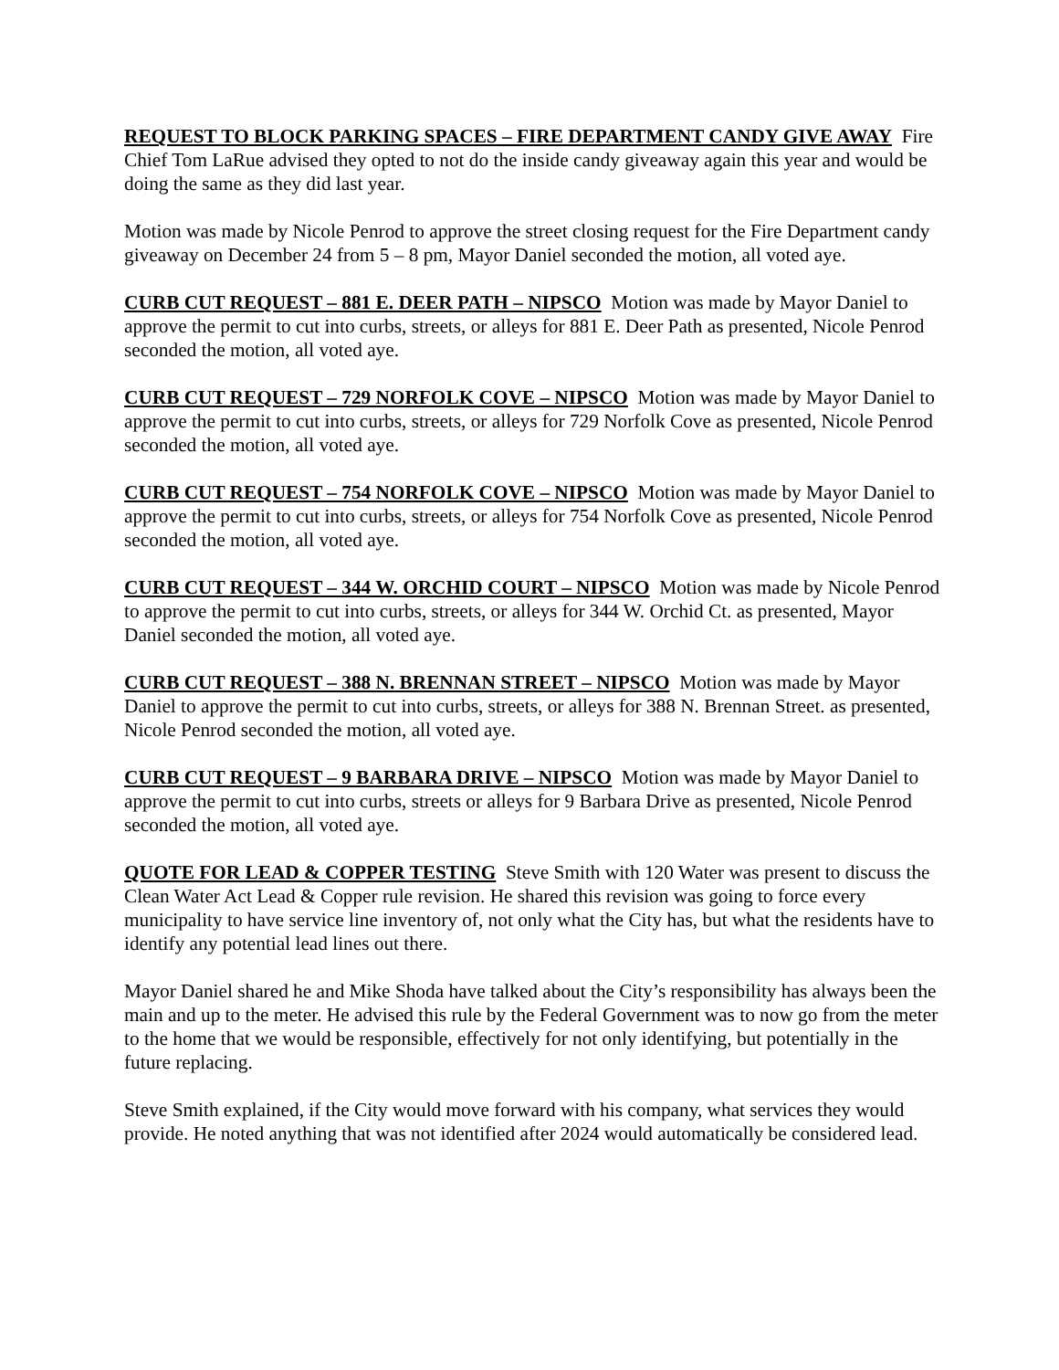REQUEST TO BLOCK PARKING SPACES – FIRE DEPARTMENT CANDY GIVE AWAY Fire Chief Tom LaRue advised they opted to not do the inside candy giveaway again this year and would be doing the same as they did last year.
Motion was made by Nicole Penrod to approve the street closing request for the Fire Department candy giveaway on December 24 from 5 – 8 pm, Mayor Daniel seconded the motion, all voted aye.
CURB CUT REQUEST – 881 E. DEER PATH – NIPSCO Motion was made by Mayor Daniel to approve the permit to cut into curbs, streets, or alleys for 881 E. Deer Path as presented, Nicole Penrod seconded the motion, all voted aye.
CURB CUT REQUEST – 729 NORFOLK COVE – NIPSCO Motion was made by Mayor Daniel to approve the permit to cut into curbs, streets, or alleys for 729 Norfolk Cove as presented, Nicole Penrod seconded the motion, all voted aye.
CURB CUT REQUEST – 754 NORFOLK COVE – NIPSCO Motion was made by Mayor Daniel to approve the permit to cut into curbs, streets, or alleys for 754 Norfolk Cove as presented, Nicole Penrod seconded the motion, all voted aye.
CURB CUT REQUEST – 344 W. ORCHID COURT – NIPSCO Motion was made by Nicole Penrod to approve the permit to cut into curbs, streets, or alleys for 344 W. Orchid Ct. as presented, Mayor Daniel seconded the motion, all voted aye.
CURB CUT REQUEST – 388 N. BRENNAN STREET – NIPSCO Motion was made by Mayor Daniel to approve the permit to cut into curbs, streets, or alleys for 388 N. Brennan Street. as presented, Nicole Penrod seconded the motion, all voted aye.
CURB CUT REQUEST – 9 BARBARA DRIVE – NIPSCO Motion was made by Mayor Daniel to approve the permit to cut into curbs, streets or alleys for 9 Barbara Drive as presented, Nicole Penrod seconded the motion, all voted aye.
QUOTE FOR LEAD & COPPER TESTING Steve Smith with 120 Water was present to discuss the Clean Water Act Lead & Copper rule revision. He shared this revision was going to force every municipality to have service line inventory of, not only what the City has, but what the residents have to identify any potential lead lines out there.
Mayor Daniel shared he and Mike Shoda have talked about the City’s responsibility has always been the main and up to the meter. He advised this rule by the Federal Government was to now go from the meter to the home that we would be responsible, effectively for not only identifying, but potentially in the future replacing.
Steve Smith explained, if the City would move forward with his company, what services they would provide. He noted anything that was not identified after 2024 would automatically be considered lead.